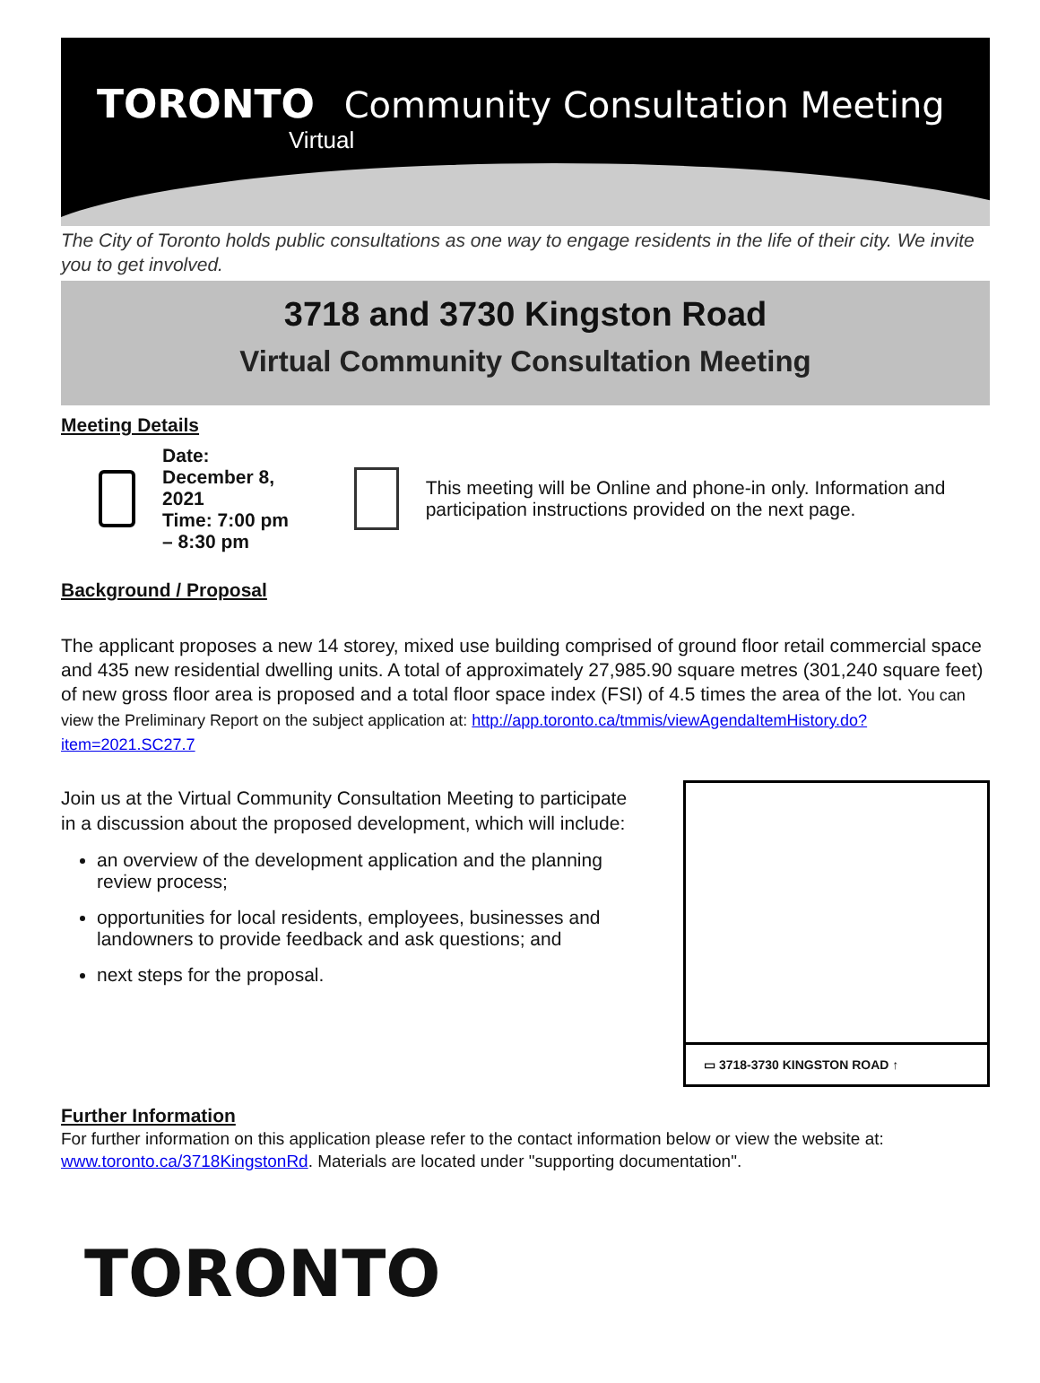TORONTO Community Consultation Meeting
Virtual
The City of Toronto holds public consultations as one way to engage residents in the life of their city. We invite you to get involved.
3718 and 3730 Kingston Road
Virtual Community Consultation Meeting
Meeting Details
Date: December 8, 2021
Time: 7:00 pm – 8:30 pm
This meeting will be Online and phone-in only. Information and participation instructions provided on the next page.
Background / Proposal
The applicant proposes a new 14 storey, mixed use building comprised of ground floor retail commercial space and 435 new residential dwelling units. A total of approximately 27,985.90 square metres (301,240 square feet) of new gross floor area is proposed and a total floor space index (FSI) of 4.5 times the area of the lot. You can view the Preliminary Report on the subject application at: http://app.toronto.ca/tmmis/viewAgendaItemHistory.do?item=2021.SC27.7
Join us at the Virtual Community Consultation Meeting to participate in a discussion about the proposed development, which will include:
an overview of the development application and the planning review process;
opportunities for local residents, employees, businesses and landowners to provide feedback and ask questions; and
next steps for the proposal.
▭ 3718-3730 KINGSTON ROAD ↑
Further Information
For further information on this application please refer to the contact information below or view the website at: www.toronto.ca/3718KingstonRd. Materials are located under "supporting documentation".
TORONTO